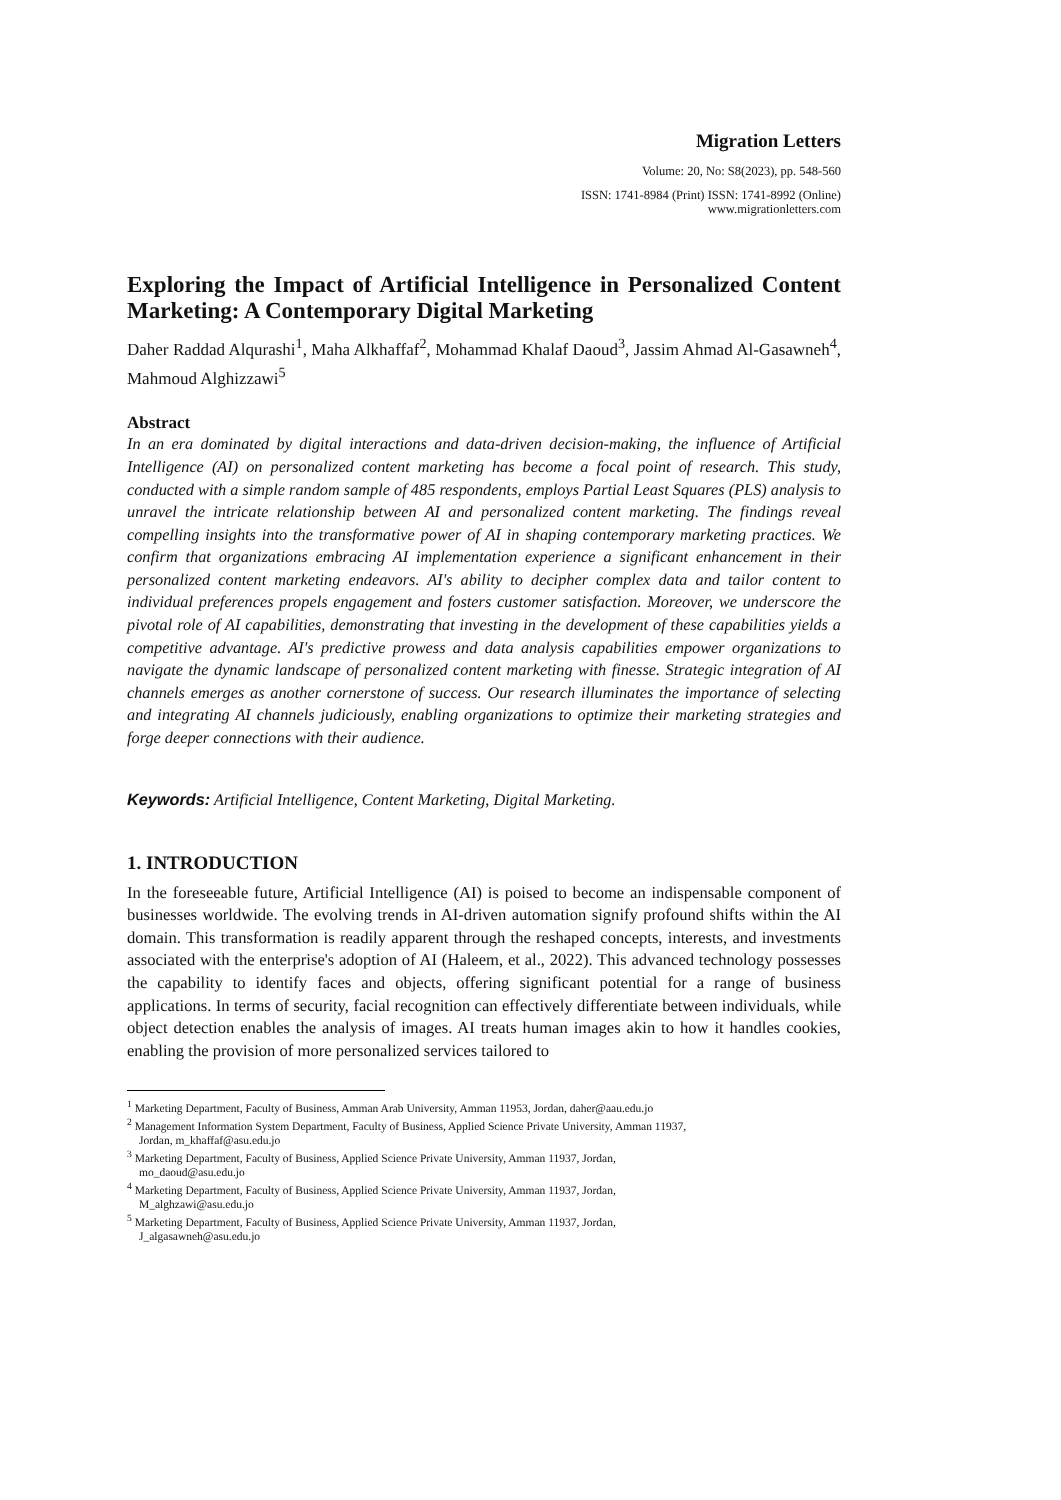Migration Letters
Volume: 20, No: S8(2023), pp. 548-560
ISSN: 1741-8984 (Print) ISSN: 1741-8992 (Online)
www.migrationletters.com
Exploring the Impact of Artificial Intelligence in Personalized Content Marketing: A Contemporary Digital Marketing
Daher Raddad Alqurashi<sup>1</sup>, Maha Alkhaffaf<sup>2</sup>, Mohammad Khalaf Daoud<sup>3</sup>, Jassim Ahmad Al-Gasawneh<sup>4</sup>, Mahmoud Alghizzawi<sup>5</sup>
Abstract
In an era dominated by digital interactions and data-driven decision-making, the influence of Artificial Intelligence (AI) on personalized content marketing has become a focal point of research. This study, conducted with a simple random sample of 485 respondents, employs Partial Least Squares (PLS) analysis to unravel the intricate relationship between AI and personalized content marketing. The findings reveal compelling insights into the transformative power of AI in shaping contemporary marketing practices. We confirm that organizations embracing AI implementation experience a significant enhancement in their personalized content marketing endeavors. AI's ability to decipher complex data and tailor content to individual preferences propels engagement and fosters customer satisfaction. Moreover, we underscore the pivotal role of AI capabilities, demonstrating that investing in the development of these capabilities yields a competitive advantage. AI's predictive prowess and data analysis capabilities empower organizations to navigate the dynamic landscape of personalized content marketing with finesse. Strategic integration of AI channels emerges as another cornerstone of success. Our research illuminates the importance of selecting and integrating AI channels judiciously, enabling organizations to optimize their marketing strategies and forge deeper connections with their audience.
Keywords: Artificial Intelligence, Content Marketing, Digital Marketing.
1. INTRODUCTION
In the foreseeable future, Artificial Intelligence (AI) is poised to become an indispensable component of businesses worldwide. The evolving trends in AI-driven automation signify profound shifts within the AI domain. This transformation is readily apparent through the reshaped concepts, interests, and investments associated with the enterprise's adoption of AI (Haleem, et al., 2022). This advanced technology possesses the capability to identify faces and objects, offering significant potential for a range of business applications. In terms of security, facial recognition can effectively differentiate between individuals, while object detection enables the analysis of images. AI treats human images akin to how it handles cookies, enabling the provision of more personalized services tailored to
<sup>1</sup> Marketing Department, Faculty of Business, Amman Arab University, Amman 11953, Jordan, daher@aau.edu.jo
<sup>2</sup> Management Information System Department, Faculty of Business, Applied Science Private University, Amman 11937,
Jordan, m_khaffaf@asu.edu.jo
<sup>3</sup> Marketing Department, Faculty of Business, Applied Science Private University, Amman 11937, Jordan,
mo_daoud@asu.edu.jo
<sup>4</sup> Marketing Department, Faculty of Business, Applied Science Private University, Amman 11937, Jordan,
M_alghzawi@asu.edu.jo
<sup>5</sup> Marketing Department, Faculty of Business, Applied Science Private University, Amman 11937, Jordan,
J_algasawneh@asu.edu.jo